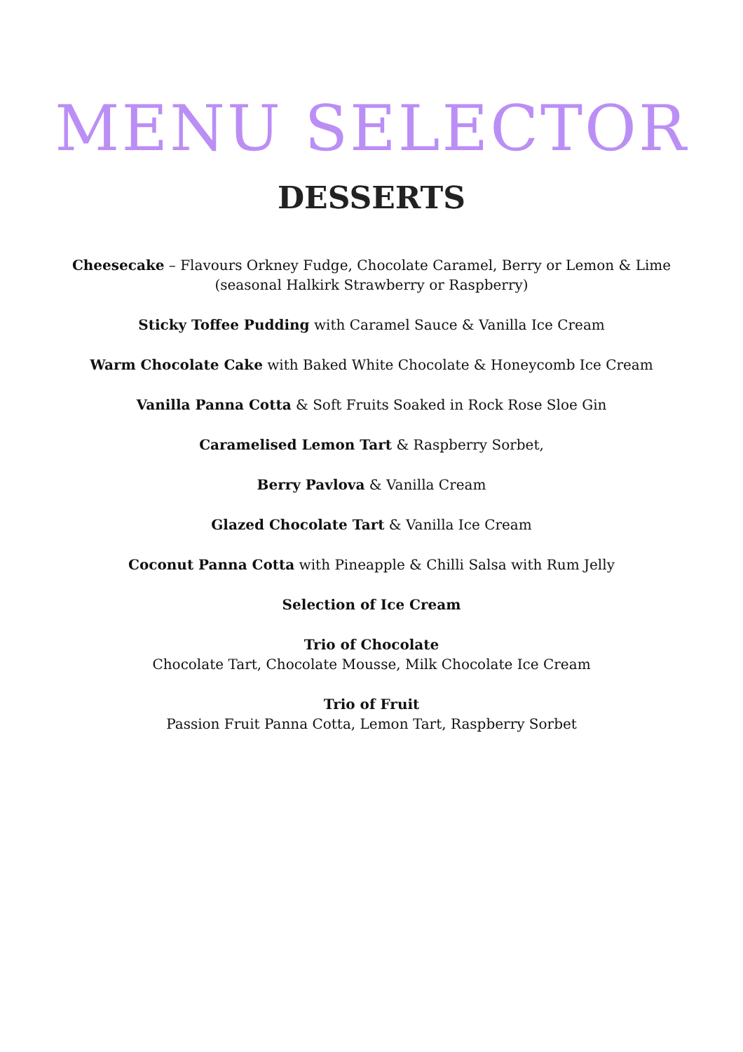MENU SELECTOR
DESSERTS
Cheesecake – Flavours Orkney Fudge, Chocolate Caramel, Berry or Lemon & Lime
(seasonal Halkirk Strawberry or Raspberry)
Sticky Toffee Pudding with Caramel Sauce & Vanilla Ice Cream
Warm Chocolate Cake with Baked White Chocolate & Honeycomb Ice Cream
Vanilla Panna Cotta & Soft Fruits Soaked in Rock Rose Sloe Gin
Caramelised Lemon Tart & Raspberry Sorbet,
Berry Pavlova & Vanilla Cream
Glazed Chocolate Tart & Vanilla Ice Cream
Coconut Panna Cotta with Pineapple & Chilli Salsa with Rum Jelly
Selection of Ice Cream
Trio of Chocolate
Chocolate Tart, Chocolate Mousse, Milk Chocolate Ice Cream
Trio of Fruit
Passion Fruit Panna Cotta, Lemon Tart, Raspberry Sorbet